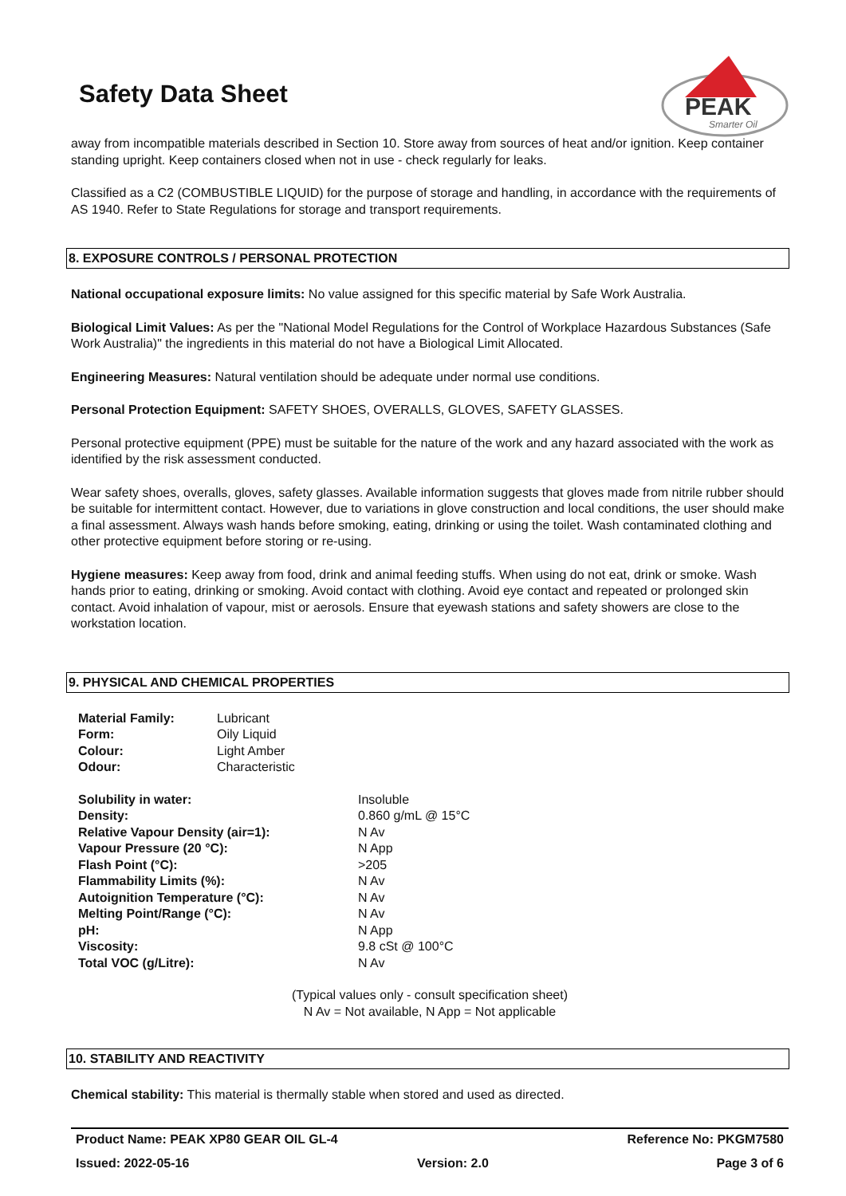PEAK
Smarter Oil
Safety Data Sheet
away from incompatible materials described in Section 10. Store away from sources of heat and/or ignition. Keep container standing upright. Keep containers closed when not in use - check regularly for leaks.
Classified as a C2 (COMBUSTIBLE LIQUID) for the purpose of storage and handling, in accordance with the requirements of AS 1940. Refer to State Regulations for storage and transport requirements.
8. EXPOSURE CONTROLS / PERSONAL PROTECTION
National occupational exposure limits: No value assigned for this specific material by Safe Work Australia.
Biological Limit Values: As per the "National Model Regulations for the Control of Workplace Hazardous Substances (Safe Work Australia)" the ingredients in this material do not have a Biological Limit Allocated.
Engineering Measures: Natural ventilation should be adequate under normal use conditions.
Personal Protection Equipment: SAFETY SHOES, OVERALLS, GLOVES, SAFETY GLASSES.
Personal protective equipment (PPE) must be suitable for the nature of the work and any hazard associated with the work as identified by the risk assessment conducted.
Wear safety shoes, overalls, gloves, safety glasses. Available information suggests that gloves made from nitrile rubber should be suitable for intermittent contact. However, due to variations in glove construction and local conditions, the user should make a final assessment. Always wash hands before smoking, eating, drinking or using the toilet. Wash contaminated clothing and other protective equipment before storing or re-using.
Hygiene measures: Keep away from food, drink and animal feeding stuffs. When using do not eat, drink or smoke. Wash hands prior to eating, drinking or smoking. Avoid contact with clothing. Avoid eye contact and repeated or prolonged skin contact. Avoid inhalation of vapour, mist or aerosols. Ensure that eyewash stations and safety showers are close to the workstation location.
9. PHYSICAL AND CHEMICAL PROPERTIES
| Material Family: | Lubricant |
| Form: | Oily Liquid |
| Colour: | Light Amber |
| Odour: | Characteristic |
| Solubility in water: | Insoluble |
| Density: | 0.860 g/mL @ 15°C |
| Relative Vapour Density (air=1): | N Av |
| Vapour Pressure (20 °C): | N App |
| Flash Point (°C): | >205 |
| Flammability Limits (%): | N Av |
| Autoignition Temperature (°C): | N Av |
| Melting Point/Range (°C): | N Av |
| pH: | N App |
| Viscosity: | 9.8 cSt @ 100°C |
| Total VOC (g/Litre): | N Av |
(Typical values only - consult specification sheet)
N Av = Not available, N App = Not applicable
10. STABILITY AND REACTIVITY
Chemical stability: This material is thermally stable when stored and used as directed.
Product Name: PEAK XP80 GEAR OIL GL-4 Reference No: PKGM7580
Issued: 2022-05-16 Version: 2.0 Page 3 of 6